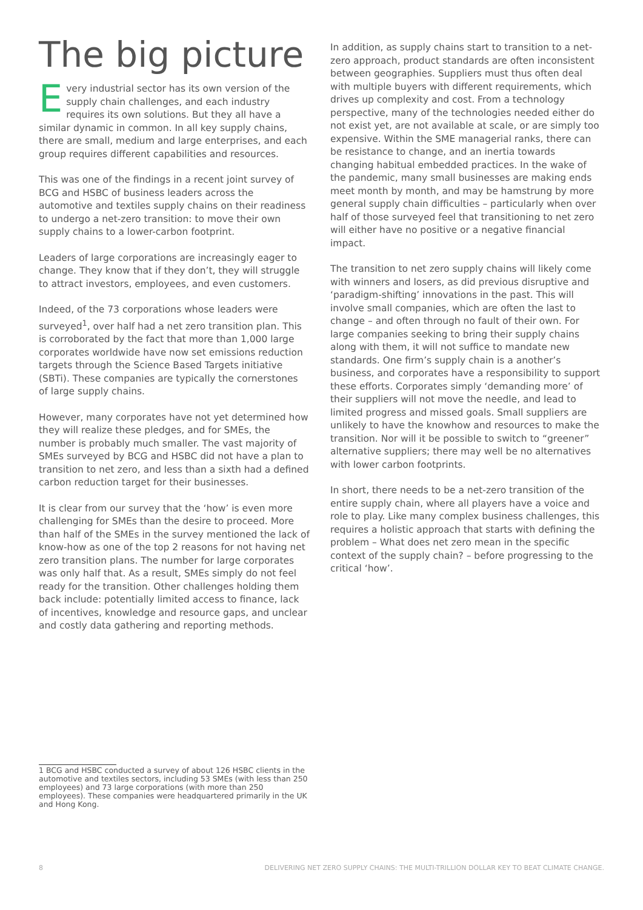The big picture
Every industrial sector has its own version of the supply chain challenges, and each industry requires its own solutions. But they all have a similar dynamic in common. In all key supply chains, there are small, medium and large enterprises, and each group requires different capabilities and resources.
This was one of the findings in a recent joint survey of BCG and HSBC of business leaders across the automotive and textiles supply chains on their readiness to undergo a net-zero transition: to move their own supply chains to a lower-carbon footprint.
Leaders of large corporations are increasingly eager to change. They know that if they don’t, they will struggle to attract investors, employees, and even customers.
Indeed, of the 73 corporations whose leaders were surveyed<sup>1</sup>, over half had a net zero transition plan. This is corroborated by the fact that more than 1,000 large corporates worldwide have now set emissions reduction targets through the Science Based Targets initiative (SBTi). These companies are typically the cornerstones of large supply chains.
However, many corporates have not yet determined how they will realize these pledges, and for SMEs, the number is probably much smaller. The vast majority of SMEs surveyed by BCG and HSBC did not have a plan to transition to net zero, and less than a sixth had a defined carbon reduction target for their businesses.
It is clear from our survey that the ‘how’ is even more challenging for SMEs than the desire to proceed. More than half of the SMEs in the survey mentioned the lack of know-how as one of the top 2 reasons for not having net zero transition plans. The number for large corporates was only half that. As a result, SMEs simply do not feel ready for the transition. Other challenges holding them back include: potentially limited access to finance, lack of incentives, knowledge and resource gaps, and unclear and costly data gathering and reporting methods.
In addition, as supply chains start to transition to a net-zero approach, product standards are often inconsistent between geographies. Suppliers must thus often deal with multiple buyers with different requirements, which drives up complexity and cost. From a technology perspective, many of the technologies needed either do not exist yet, are not available at scale, or are simply too expensive. Within the SME managerial ranks, there can be resistance to change, and an inertia towards changing habitual embedded practices. In the wake of the pandemic, many small businesses are making ends meet month by month, and may be hamstrung by more general supply chain difficulties – particularly when over half of those surveyed feel that transitioning to net zero will either have no positive or a negative financial impact.
The transition to net zero supply chains will likely come with winners and losers, as did previous disruptive and ‘paradigm-shifting’ innovations in the past. This will involve small companies, which are often the last to change – and often through no fault of their own. For large companies seeking to bring their supply chains along with them, it will not suffice to mandate new standards. One firm’s supply chain is a another’s business, and corporates have a responsibility to support these efforts. Corporates simply ‘demanding more’ of their suppliers will not move the needle, and lead to limited progress and missed goals. Small suppliers are unlikely to have the knowhow and resources to make the transition. Nor will it be possible to switch to “greener” alternative suppliers; there may well be no alternatives with lower carbon footprints.
In short, there needs to be a net-zero transition of the entire supply chain, where all players have a voice and role to play. Like many complex business challenges, this requires a holistic approach that starts with defining the problem – What does net zero mean in the specific context of the supply chain? – before progressing to the critical ‘how’.
1 BCG and HSBC conducted a survey of about 126 HSBC clients in the automotive and textiles sectors, including 53 SMEs (with less than 250 employees) and 73 large corporations (with more than 250 employees). These companies were headquartered primarily in the UK and Hong Kong.
8 DELIVERING NET ZERO SUPPLY CHAINS: THE MULTI-TRILLION DOLLAR KEY TO BEAT CLIMATE CHANGE.